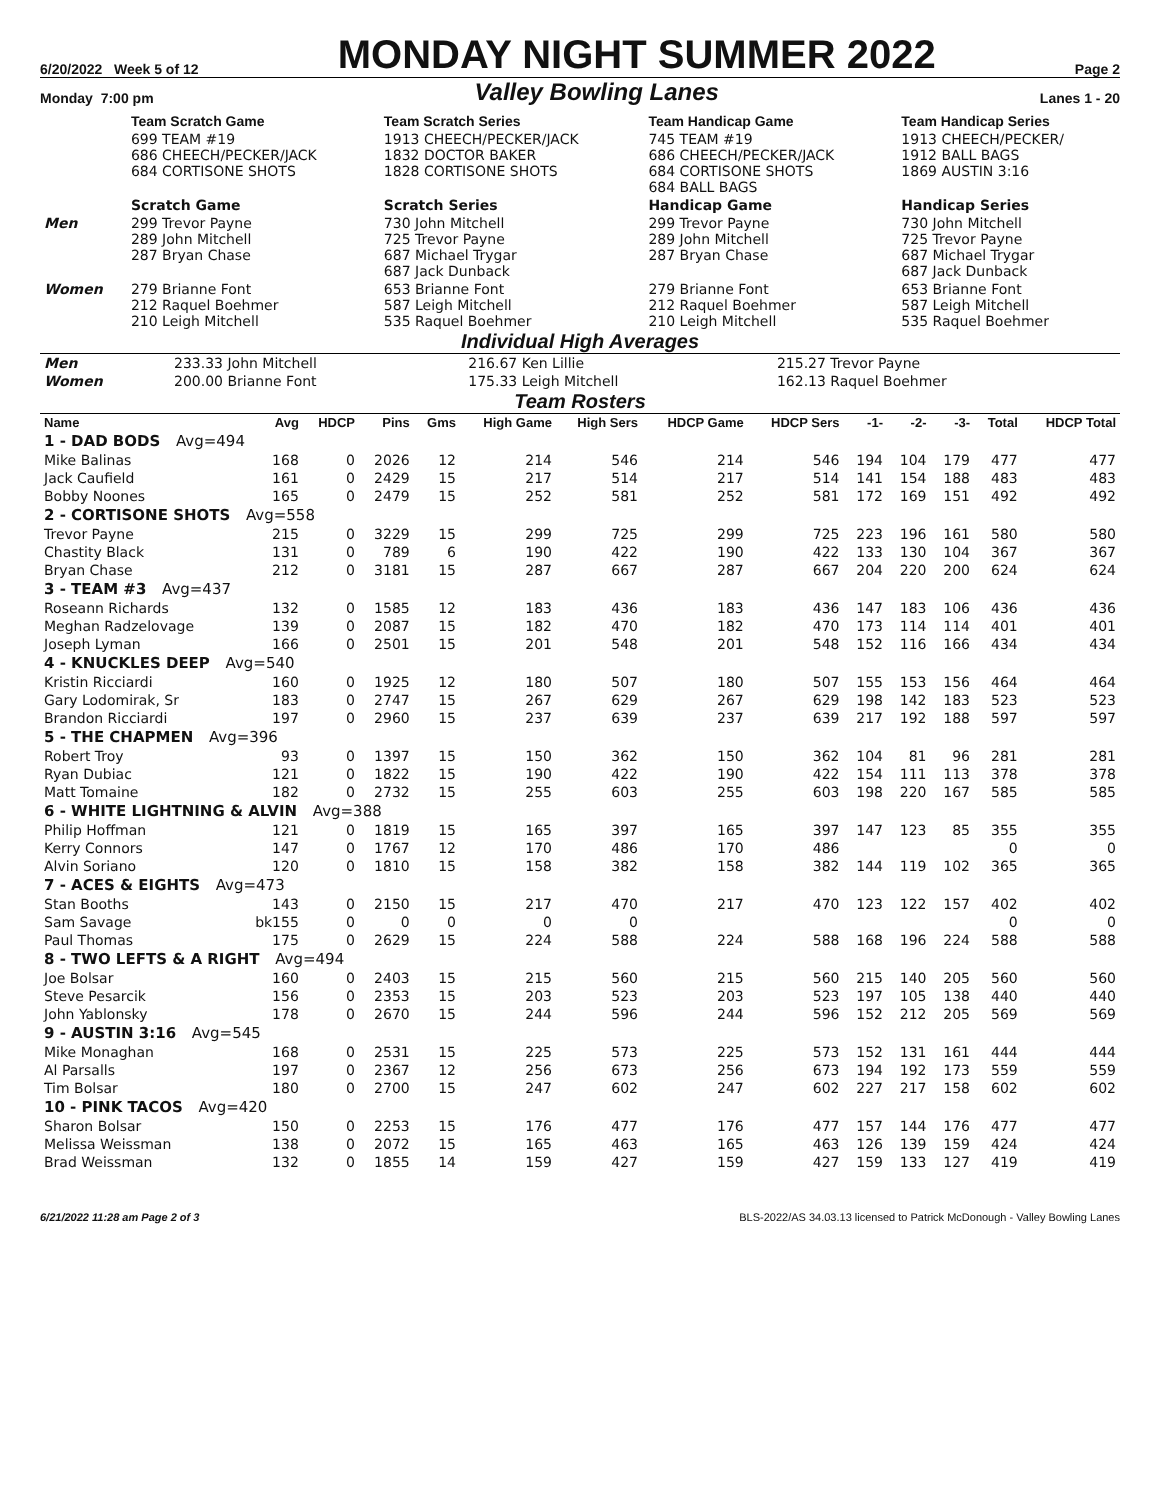6/20/2022 Week 5 of 12
MONDAY NIGHT SUMMER 2022
Page 2
Monday 7:00 pm
Valley Bowling Lanes
Lanes 1 - 20
| | Team Scratch Game | Team Scratch Series | Team Handicap Game | Team Handicap Series |
| | 699 TEAM #19 686 CHEECH/PECKER/JACK 684 CORTISONE SHOTS | 1913 CHEECH/PECKER/JACK 1832 DOCTOR BAKER 1828 CORTISONE SHOTS | 745 TEAM #19 686 CHEECH/PECKER/JACK 684 CORTISONE SHOTS 684 BALL BAGS | 1913 CHEECH/PECKER/ 1912 BALL BAGS 1869 AUSTIN 3:16 |
| | Scratch Game | Scratch Series | Handicap Game | Handicap Series |
| Men | 299 Trevor Payne 289 John Mitchell 287 Bryan Chase | 730 John Mitchell 725 Trevor Payne 687 Michael Trygar 687 Jack Dunback | 299 Trevor Payne 289 John Mitchell 287 Bryan Chase | 730 John Mitchell 725 Trevor Payne 687 Michael Trygar 687 Jack Dunback |
| Women | 279 Brianne Font 212 Raquel Boehmer 210 Leigh Mitchell | 653 Brianne Font 587 Leigh Mitchell 535 Raquel Boehmer | 279 Brianne Font 212 Raquel Boehmer 210 Leigh Mitchell | 653 Brianne Font 587 Leigh Mitchell 535 Raquel Boehmer |
Individual High Averages
| Men | 233.33 John Mitchell | 216.67 Ken Lillie | 215.27 Trevor Payne |
| Women | 200.00 Brianne Font | 175.33 Leigh Mitchell | 162.13 Raquel Boehmer |
Team Rosters
| Name | Avg | HDCP | Pins | Gms | High Game | High Sers | HDCP Game | HDCP Sers | -1- | -2- | -3- | Total | HDCP Total |
| --- | --- | --- | --- | --- | --- | --- | --- | --- | --- | --- | --- | --- | --- |
| 1 - DAD BODS Avg=494 | | | | | | | | | | | | | |
| Mike Balinas | 168 | 0 | 2026 | 12 | 214 | 546 | 214 | 546 | 194 | 104 | 179 | 477 | 477 |
| Jack Caufield | 161 | 0 | 2429 | 15 | 217 | 514 | 217 | 514 | 141 | 154 | 188 | 483 | 483 |
| Bobby Noones | 165 | 0 | 2479 | 15 | 252 | 581 | 252 | 581 | 172 | 169 | 151 | 492 | 492 |
| 2 - CORTISONE SHOTS Avg=558 | | | | | | | | | | | | | |
| Trevor Payne | 215 | 0 | 3229 | 15 | 299 | 725 | 299 | 725 | 223 | 196 | 161 | 580 | 580 |
| Chastity Black | 131 | 0 | 789 | 6 | 190 | 422 | 190 | 422 | 133 | 130 | 104 | 367 | 367 |
| Bryan Chase | 212 | 0 | 3181 | 15 | 287 | 667 | 287 | 667 | 204 | 220 | 200 | 624 | 624 |
| 3 - TEAM #3 Avg=437 | | | | | | | | | | | | | |
| Roseann Richards | 132 | 0 | 1585 | 12 | 183 | 436 | 183 | 436 | 147 | 183 | 106 | 436 | 436 |
| Meghan Radzelovage | 139 | 0 | 2087 | 15 | 182 | 470 | 182 | 470 | 173 | 114 | 114 | 401 | 401 |
| Joseph Lyman | 166 | 0 | 2501 | 15 | 201 | 548 | 201 | 548 | 152 | 116 | 166 | 434 | 434 |
| 4 - KNUCKLES DEEP Avg=540 | | | | | | | | | | | | | |
| Kristin Ricciardi | 160 | 0 | 1925 | 12 | 180 | 507 | 180 | 507 | 155 | 153 | 156 | 464 | 464 |
| Gary Lodomirak, Sr | 183 | 0 | 2747 | 15 | 267 | 629 | 267 | 629 | 198 | 142 | 183 | 523 | 523 |
| Brandon Ricciardi | 197 | 0 | 2960 | 15 | 237 | 639 | 237 | 639 | 217 | 192 | 188 | 597 | 597 |
| 5 - THE CHAPMEN Avg=396 | | | | | | | | | | | | | |
| Robert Troy | 93 | 0 | 1397 | 15 | 150 | 362 | 150 | 362 | 104 | 81 | 96 | 281 | 281 |
| Ryan Dubiac | 121 | 0 | 1822 | 15 | 190 | 422 | 190 | 422 | 154 | 111 | 113 | 378 | 378 |
| Matt Tomaine | 182 | 0 | 2732 | 15 | 255 | 603 | 255 | 603 | 198 | 220 | 167 | 585 | 585 |
| 6 - WHITE LIGHTNING & ALVIN Avg=388 | | | | | | | | | | | | | |
| Philip Hoffman | 121 | 0 | 1819 | 15 | 165 | 397 | 165 | 397 | 147 | 123 | 85 | 355 | 355 |
| Kerry Connors | 147 | 0 | 1767 | 12 | 170 | 486 | 170 | 486 | | | | 0 | 0 |
| Alvin Soriano | 120 | 0 | 1810 | 15 | 158 | 382 | 158 | 382 | 144 | 119 | 102 | 365 | 365 |
| 7 - ACES & EIGHTS Avg=473 | | | | | | | | | | | | | |
| Stan Booths | 143 | 0 | 2150 | 15 | 217 | 470 | 217 | 470 | 123 | 122 | 157 | 402 | 402 |
| Sam Savage | bk155 | 0 | 0 | 0 | 0 | 0 | | | | | | 0 | 0 |
| Paul Thomas | 175 | 0 | 2629 | 15 | 224 | 588 | 224 | 588 | 168 | 196 | 224 | 588 | 588 |
| 8 - TWO LEFTS & A RIGHT Avg=494 | | | | | | | | | | | | | |
| Joe Bolsar | 160 | 0 | 2403 | 15 | 215 | 560 | 215 | 560 | 215 | 140 | 205 | 560 | 560 |
| Steve Pesarcik | 156 | 0 | 2353 | 15 | 203 | 523 | 203 | 523 | 197 | 105 | 138 | 440 | 440 |
| John Yablonsky | 178 | 0 | 2670 | 15 | 244 | 596 | 244 | 596 | 152 | 212 | 205 | 569 | 569 |
| 9 - AUSTIN 3:16 Avg=545 | | | | | | | | | | | | | |
| Mike Monaghan | 168 | 0 | 2531 | 15 | 225 | 573 | 225 | 573 | 152 | 131 | 161 | 444 | 444 |
| Al Parsalls | 197 | 0 | 2367 | 12 | 256 | 673 | 256 | 673 | 194 | 192 | 173 | 559 | 559 |
| Tim Bolsar | 180 | 0 | 2700 | 15 | 247 | 602 | 247 | 602 | 227 | 217 | 158 | 602 | 602 |
| 10 - PINK TACOS Avg=420 | | | | | | | | | | | | | |
| Sharon Bolsar | 150 | 0 | 2253 | 15 | 176 | 477 | 176 | 477 | 157 | 144 | 176 | 477 | 477 |
| Melissa Weissman | 138 | 0 | 2072 | 15 | 165 | 463 | 165 | 463 | 126 | 139 | 159 | 424 | 424 |
| Brad Weissman | 132 | 0 | 1855 | 14 | 159 | 427 | 159 | 427 | 159 | 133 | 127 | 419 | 419 |
6/21/2022 11:28 am Page 2 of 3 BLS-2022/AS 34.03.13 licensed to Patrick McDonough - Valley Bowling Lanes